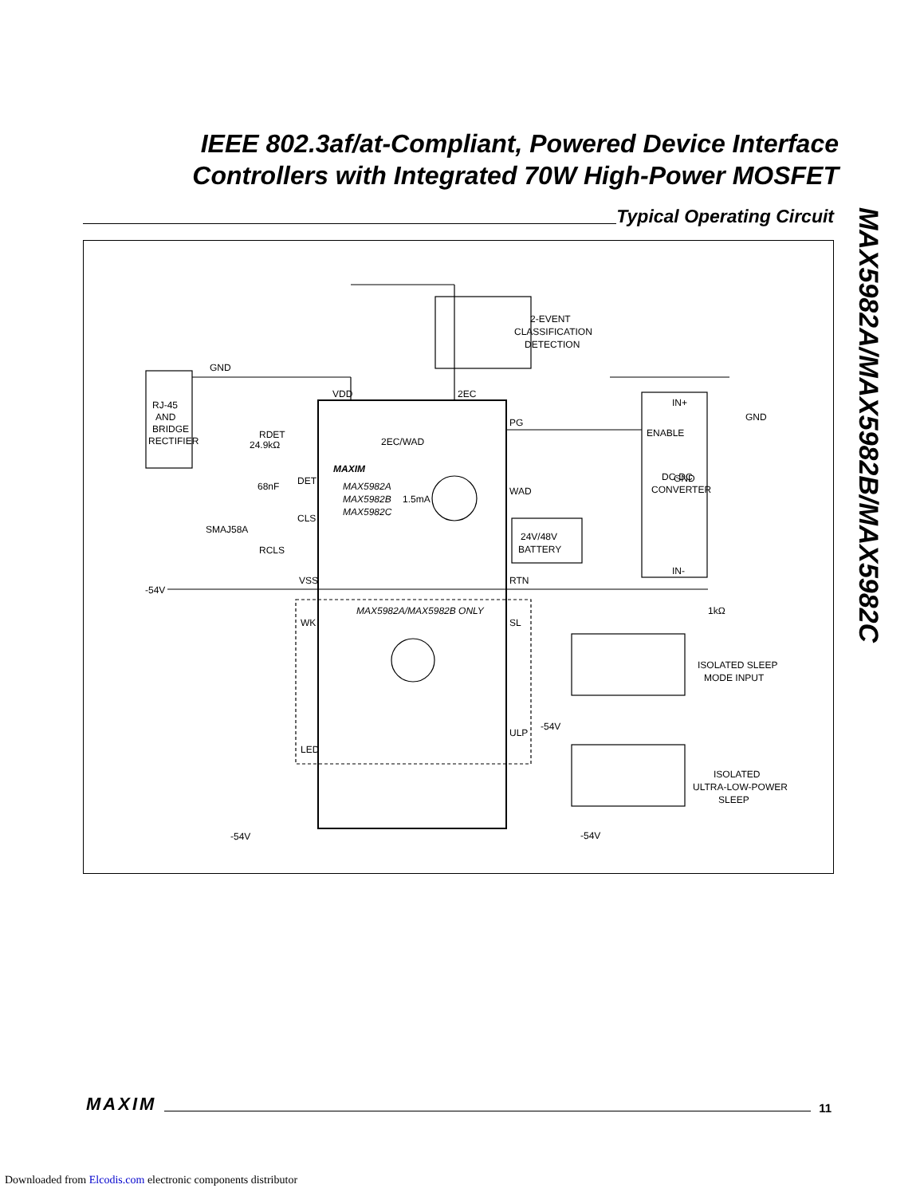IEEE 802.3af/at-Compliant, Powered Device Interface Controllers with Integrated 70W High-Power MOSFET
MAX5982A/MAX5982B/MAX5982C
Typical Operating Circuit
GND
RJ-45
AND
BRIDGE
RECTIFIER
RDET
24.9kΩ
68nF
SMAJ58A
DET
CLS
RCLS
VSS
VDD
2EC
2EC/WAD
MAXIM
MAX5982A
MAX5982B
MAX5982C
1.5mA
PG
WAD
RTN
2-EVENT
CLASSIFICATION
DETECTION
IN+
ENABLE
GND
DC-DC
CONVERTER
IN-
GND
24V/48V
BATTERY
-54V
MAX5982A/MAX5982B ONLY
WK
SL
ULP
LED
1kΩ
ISOLATED SLEEP
MODE INPUT
ISOLATED
ULTRA-LOW-POWER
SLEEP
-54V
-54V
-54V
MAXIM 11
Downloaded from Elcodis.com electronic components distributor